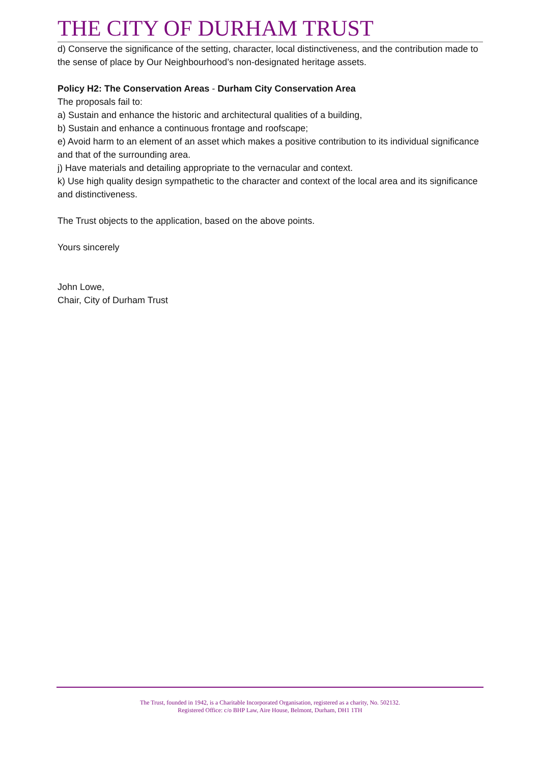THE CITY OF DURHAM TRUST
d) Conserve the significance of the setting, character, local distinctiveness, and the contribution made to the sense of place by Our Neighbourhood’s non-designated heritage assets.
Policy H2: The Conservation Areas - Durham City Conservation Area
The proposals fail to:
a) Sustain and enhance the historic and architectural qualities of a building,
b) Sustain and enhance a continuous frontage and roofscape;
e) Avoid harm to an element of an asset which makes a positive contribution to its individual significance and that of the surrounding area.
j) Have materials and detailing appropriate to the vernacular and context.
k) Use high quality design sympathetic to the character and context of the local area and its significance and distinctiveness.
The Trust objects to the application, based on the above points.
Yours sincerely
John Lowe,
Chair, City of Durham Trust
The Trust, founded in 1942, is a Charitable Incorporated Organisation, registered as a charity, No. 502132.
Registered Office: c/o BHP Law, Aire House, Belmont, Durham, DH1 1TH